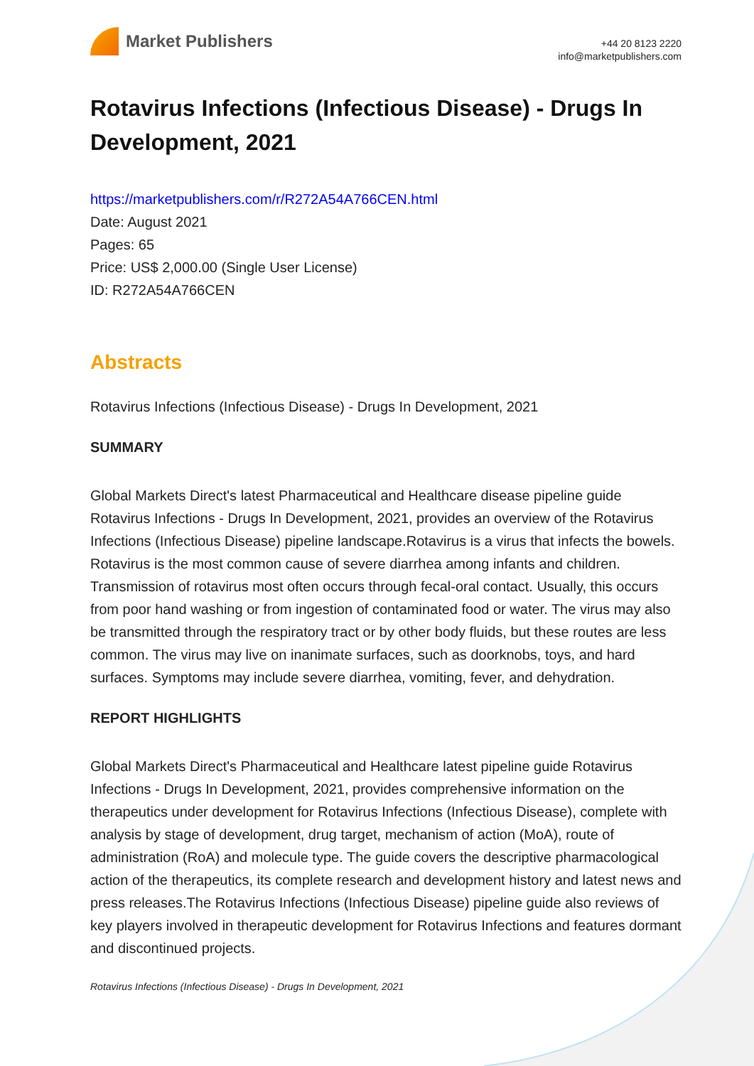Market Publishers
+44 20 8123 2220
info@marketpublishers.com
Rotavirus Infections (Infectious Disease) - Drugs In Development, 2021
https://marketpublishers.com/r/R272A54A766CEN.html
Date: August 2021
Pages: 65
Price: US$ 2,000.00 (Single User License)
ID: R272A54A766CEN
Abstracts
Rotavirus Infections (Infectious Disease) - Drugs In Development, 2021
SUMMARY
Global Markets Direct's latest Pharmaceutical and Healthcare disease pipeline guide Rotavirus Infections - Drugs In Development, 2021, provides an overview of the Rotavirus Infections (Infectious Disease) pipeline landscape.Rotavirus is a virus that infects the bowels. Rotavirus is the most common cause of severe diarrhea among infants and children. Transmission of rotavirus most often occurs through fecal-oral contact. Usually, this occurs from poor hand washing or from ingestion of contaminated food or water. The virus may also be transmitted through the respiratory tract or by other body fluids, but these routes are less common. The virus may live on inanimate surfaces, such as doorknobs, toys, and hard surfaces. Symptoms may include severe diarrhea, vomiting, fever, and dehydration.
REPORT HIGHLIGHTS
Global Markets Direct's Pharmaceutical and Healthcare latest pipeline guide Rotavirus Infections - Drugs In Development, 2021, provides comprehensive information on the therapeutics under development for Rotavirus Infections (Infectious Disease), complete with analysis by stage of development, drug target, mechanism of action (MoA), route of administration (RoA) and molecule type. The guide covers the descriptive pharmacological action of the therapeutics, its complete research and development history and latest news and press releases.The Rotavirus Infections (Infectious Disease) pipeline guide also reviews of key players involved in therapeutic development for Rotavirus Infections and features dormant and discontinued projects.
Rotavirus Infections (Infectious Disease) - Drugs In Development, 2021